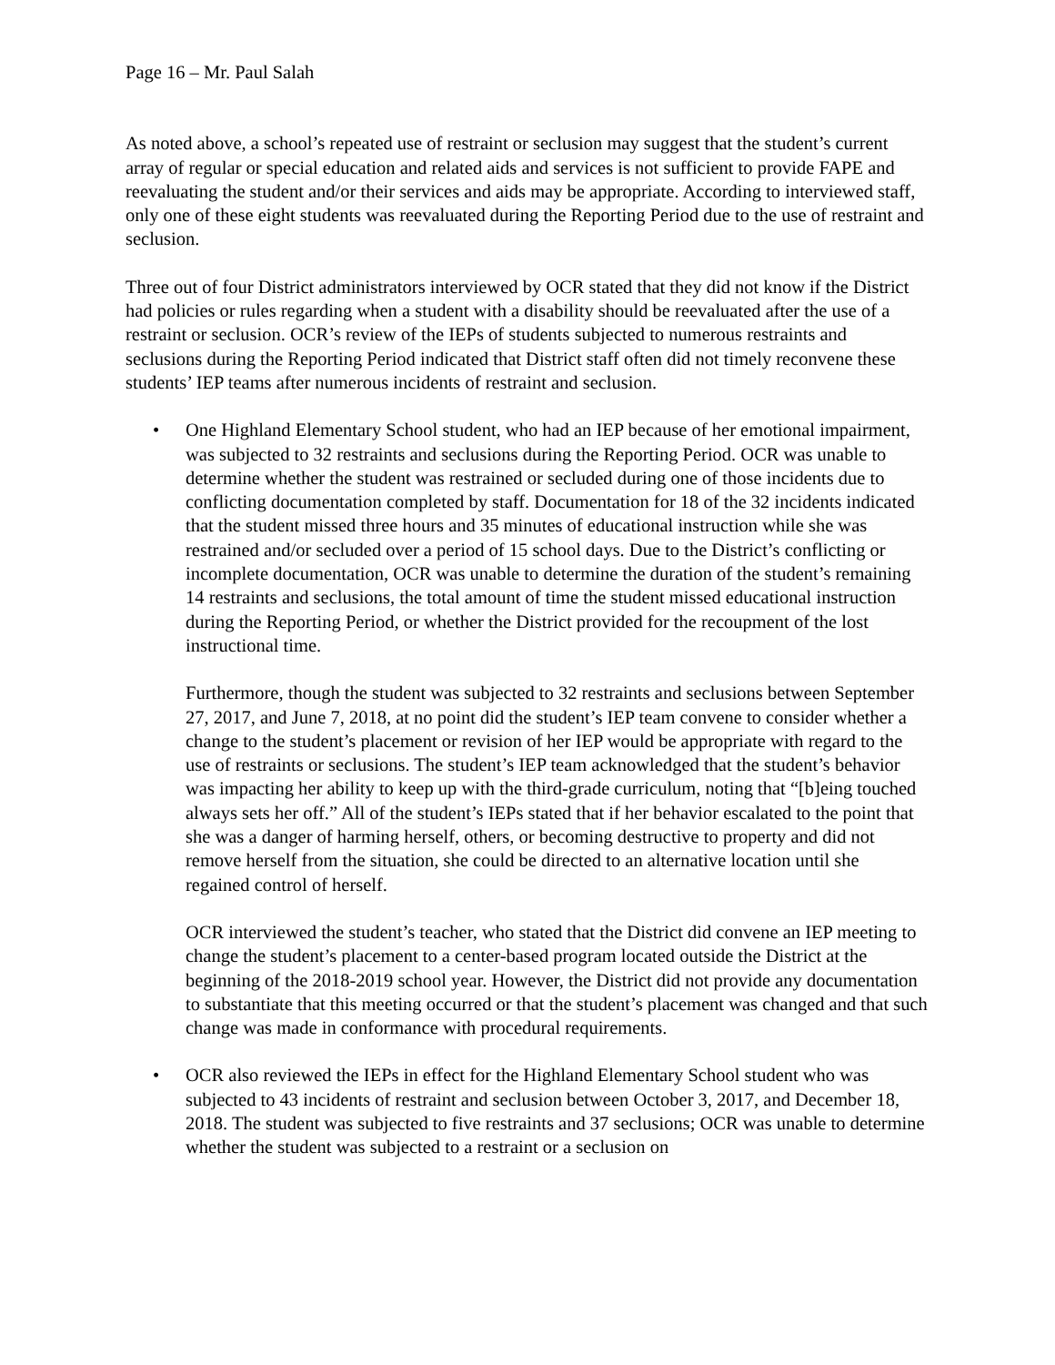Page 16 – Mr. Paul Salah
As noted above, a school’s repeated use of restraint or seclusion may suggest that the student’s current array of regular or special education and related aids and services is not sufficient to provide FAPE and reevaluating the student and/or their services and aids may be appropriate. According to interviewed staff, only one of these eight students was reevaluated during the Reporting Period due to the use of restraint and seclusion.
Three out of four District administrators interviewed by OCR stated that they did not know if the District had policies or rules regarding when a student with a disability should be reevaluated after the use of a restraint or seclusion. OCR’s review of the IEPs of students subjected to numerous restraints and seclusions during the Reporting Period indicated that District staff often did not timely reconvene these students’ IEP teams after numerous incidents of restraint and seclusion.
•
One Highland Elementary School student, who had an IEP because of her emotional impairment, was subjected to 32 restraints and seclusions during the Reporting Period. OCR was unable to determine whether the student was restrained or secluded during one of those incidents due to conflicting documentation completed by staff. Documentation for 18 of the 32 incidents indicated that the student missed three hours and 35 minutes of educational instruction while she was restrained and/or secluded over a period of 15 school days. Due to the District’s conflicting or incomplete documentation, OCR was unable to determine the duration of the student’s remaining 14 restraints and seclusions, the total amount of time the student missed educational instruction during the Reporting Period, or whether the District provided for the recoupment of the lost instructional time.
Furthermore, though the student was subjected to 32 restraints and seclusions between September 27, 2017, and June 7, 2018, at no point did the student’s IEP team convene to consider whether a change to the student’s placement or revision of her IEP would be appropriate with regard to the use of restraints or seclusions. The student’s IEP team acknowledged that the student’s behavior was impacting her ability to keep up with the third-grade curriculum, noting that “[b]eing touched always sets her off.” All of the student’s IEPs stated that if her behavior escalated to the point that she was a danger of harming herself, others, or becoming destructive to property and did not remove herself from the situation, she could be directed to an alternative location until she regained control of herself.
OCR interviewed the student’s teacher, who stated that the District did convene an IEP meeting to change the student’s placement to a center-based program located outside the District at the beginning of the 2018-2019 school year. However, the District did not provide any documentation to substantiate that this meeting occurred or that the student’s placement was changed and that such change was made in conformance with procedural requirements.
•
OCR also reviewed the IEPs in effect for the Highland Elementary School student who was subjected to 43 incidents of restraint and seclusion between October 3, 2017, and December 18, 2018. The student was subjected to five restraints and 37 seclusions; OCR was unable to determine whether the student was subjected to a restraint or a seclusion on